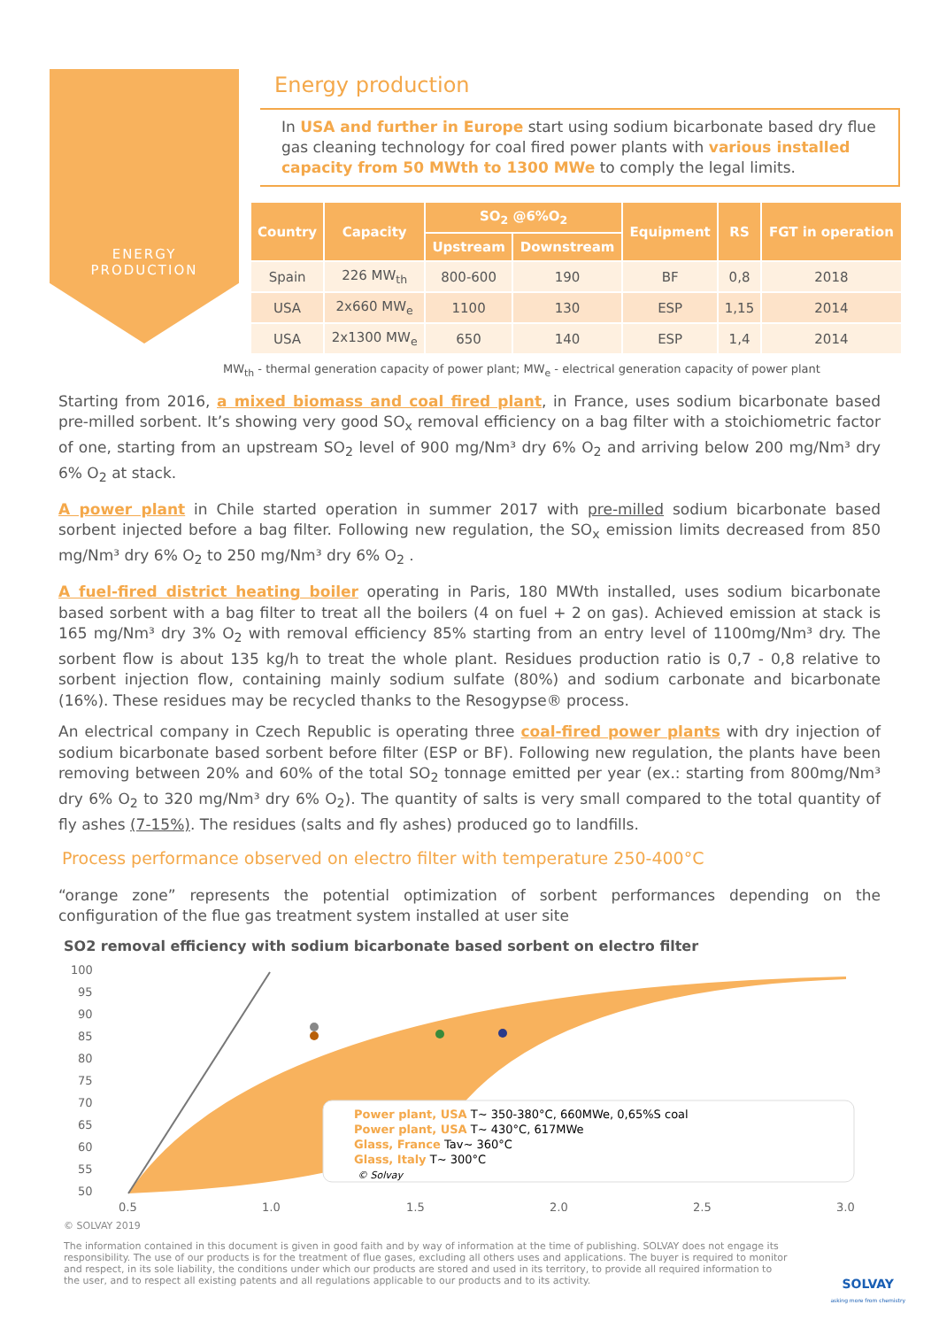ENERGY
PRODUCTION
Energy production
In USA and further in Europe start using sodium bicarbonate based dry flue gas cleaning technology for coal fired power plants with various installed capacity from 50 MWth to 1300 MWe to comply the legal limits.
| Country | Capacity | SO<sub>2</sub> @6%O<sub>2</sub> | | Equipment | RS | FGT in operation |
| --- | --- | --- | --- | --- | --- | --- |
| | | Upstream | Downstream | | | |
| Spain | 226 MW<sub>th</sub> | 800-600 | 190 | BF | 0,8 | 2018 |
| USA | 2x660 MW<sub>e</sub> | 1100 | 130 | ESP | 1,15 | 2014 |
| USA | 2x1300 MW<sub>e</sub> | 650 | 140 | ESP | 1,4 | 2014 |
MW<sub>th</sub> - thermal generation capacity of power plant; MW<sub>e</sub> - electrical generation capacity of power plant
Starting from 2016, a mixed biomass and coal fired plant, in France, uses sodium bicarbonate based pre-milled sorbent. It’s showing very good SO<sub>x</sub> removal efficiency on a bag filter with a stoichiometric factor of one, starting from an upstream SO<sub>2</sub> level of 900 mg/Nm³ dry 6% O<sub>2</sub> and arriving below 200 mg/Nm³ dry 6% O<sub>2</sub> at stack.
A power plant in Chile started operation in summer 2017 with pre-milled sodium bicarbonate based sorbent injected before a bag filter. Following new regulation, the SO<sub>x</sub> emission limits decreased from 850 mg/Nm³ dry 6% O<sub>2</sub> to 250 mg/Nm³ dry 6% O<sub>2</sub> .
A fuel-fired district heating boiler operating in Paris, 180 MWth installed, uses sodium bicarbonate based sorbent with a bag filter to treat all the boilers (4 on fuel + 2 on gas). Achieved emission at stack is 165 mg/Nm³ dry 3% O<sub>2</sub> with removal efficiency 85% starting from an entry level of 1100mg/Nm³ dry. The sorbent flow is about 135 kg/h to treat the whole plant. Residues production ratio is 0,7 - 0,8 relative to sorbent injection flow, containing mainly sodium sulfate (80%) and sodium carbonate and bicarbonate (16%). These residues may be recycled thanks to the Resogypse® process.
An electrical company in Czech Republic is operating three coal-fired power plants with dry injection of sodium bicarbonate based sorbent before filter (ESP or BF). Following new regulation, the plants have been removing between 20% and 60% of the total SO<sub>2</sub> tonnage emitted per year (ex.: starting from 800mg/Nm³ dry 6% O<sub>2</sub> to 320 mg/Nm³ dry 6% O<sub>2</sub>). The quantity of salts is very small compared to the total quantity of fly ashes (7-15%). The residues (salts and fly ashes) produced go to landfills.
Process performance observed on electro filter with temperature 250-400°C
“orange zone” represents the potential optimization of sorbent performances depending on the configuration of the flue gas treatment system installed at user site
SO2 removal efficiency with sodium bicarbonate based sorbent on electro filter
100
95
90
85
80
75
70
65
60
55
50
0,5
1,0
1,5
2,0
2,5
3,0
Power plant, USA T~ 350-380°C, 660MWe, 0,65%S coal
Power plant, USA T~ 430°C, 617MWe
Glass, France Tav~ 360°C
Glass, Italy T~ 300°C
© Solvay
© SOLVAY 2019
The information contained in this document is given in good faith and by way of information at the time of publishing. SOLVAY does not engage its responsibility. The use of our products is for the treatment of flue gases, excluding all others uses and applications. The buyer is required to monitor and respect, in its sole liability, the conditions under which our products are stored and used in its territory, to provide all required information to the user, and to respect all existing patents and all regulations applicable to our products and to its activity.
SOLVAY
asking more from chemistry